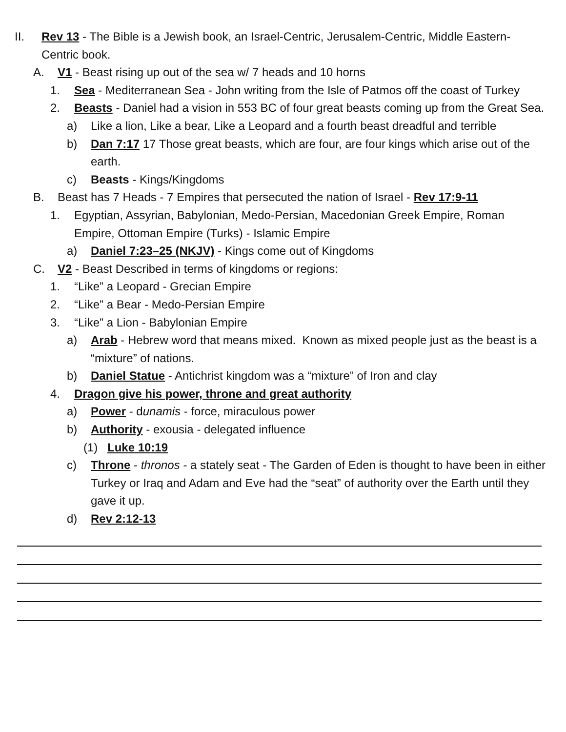II. Rev 13 - The Bible is a Jewish book, an Israel-Centric, Jerusalem-Centric, Middle Eastern-Centric book.
A. V1 - Beast rising up out of the sea w/ 7 heads and 10 horns
1. Sea - Mediterranean Sea - John writing from the Isle of Patmos off the coast of Turkey
2. Beasts - Daniel had a vision in 553 BC of four great beasts coming up from the Great Sea.
a) Like a lion, Like a bear, Like a Leopard and a fourth beast dreadful and terrible
b) Dan 7:17 17 Those great beasts, which are four, are four kings which arise out of the earth.
c) Beasts - Kings/Kingdoms
B. Beast has 7 Heads - 7 Empires that persecuted the nation of Israel - Rev 17:9-11
1. Egyptian, Assyrian, Babylonian, Medo-Persian, Macedonian Greek Empire, Roman Empire, Ottoman Empire (Turks) - Islamic Empire
a) Daniel 7:23–25 (NKJV) - Kings come out of Kingdoms
C. V2 - Beast Described in terms of kingdoms or regions:
1. “Like” a Leopard - Grecian Empire
2. “Like” a Bear - Medo-Persian Empire
3. “Like” a Lion - Babylonian Empire
a) Arab - Hebrew word that means mixed. Known as mixed people just as the beast is a “mixture” of nations.
b) Daniel Statue - Antichrist kingdom was a “mixture” of Iron and clay
4. Dragon give his power, throne and great authority
a) Power - dunamis - force, miraculous power
b) Authority - exousia - delegated influence
(1) Luke 10:19
c) Throne - thronos - a stately seat - The Garden of Eden is thought to have been in either Turkey or Iraq and Adam and Eve had the “seat” of authority over the Earth until they gave it up.
d) Rev 2:12-13